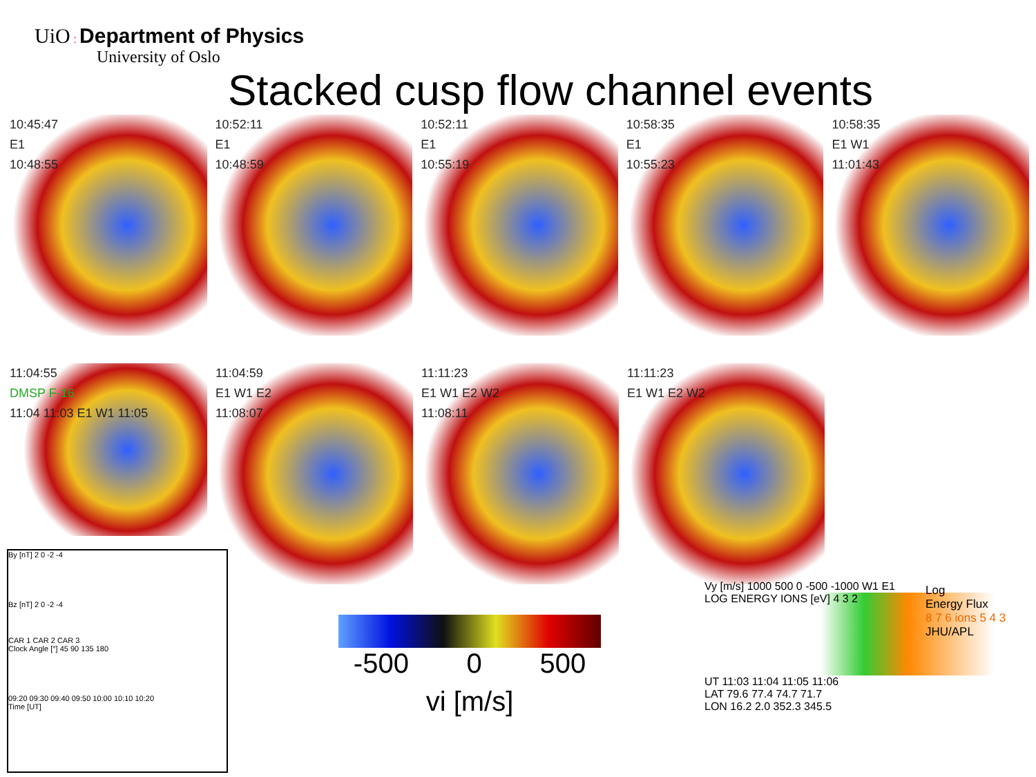UiO : Department of Physics
University of Oslo
Stacked cusp flow channel events
10:45:47
E1
10:48:55
10:52:11
E1
10:48:59
10:52:11
E1
10:55:19
10:58:35
E1
10:55:23
10:58:35
E1 W1
11:01:43
11:04:55
DMSP F-16
11:04 11:03 E1 W1 11:05
11:04:59
E1 W1 E2
11:08:07
11:11:23
E1 W1 E2 W2
11:08:11
11:11:23
E1 W1 E2 W2
By [nT] 2 0 -2 -4
Bz [nT] 2 0 -2 -4
CAR 1 CAR 2 CAR 3
Clock Angle [°] 45 90 135 180
09:20 09:30 09:40 09:50 10:00 10:10 10:20
Time [UT]
-500 0 500
vi [m/s]
Vy [m/s] 1000 500 0 -500 -1000 W1 E1
LOG ENERGY IONS [eV] 4 3 2
UT 11:03 11:04 11:05 11:06
LAT 79.6 77.4 74.7 71.7
LON 16.2 2.0 352.3 345.5
Log
Energy Flux
8 7 6 ions 5 4 3
JHU/APL